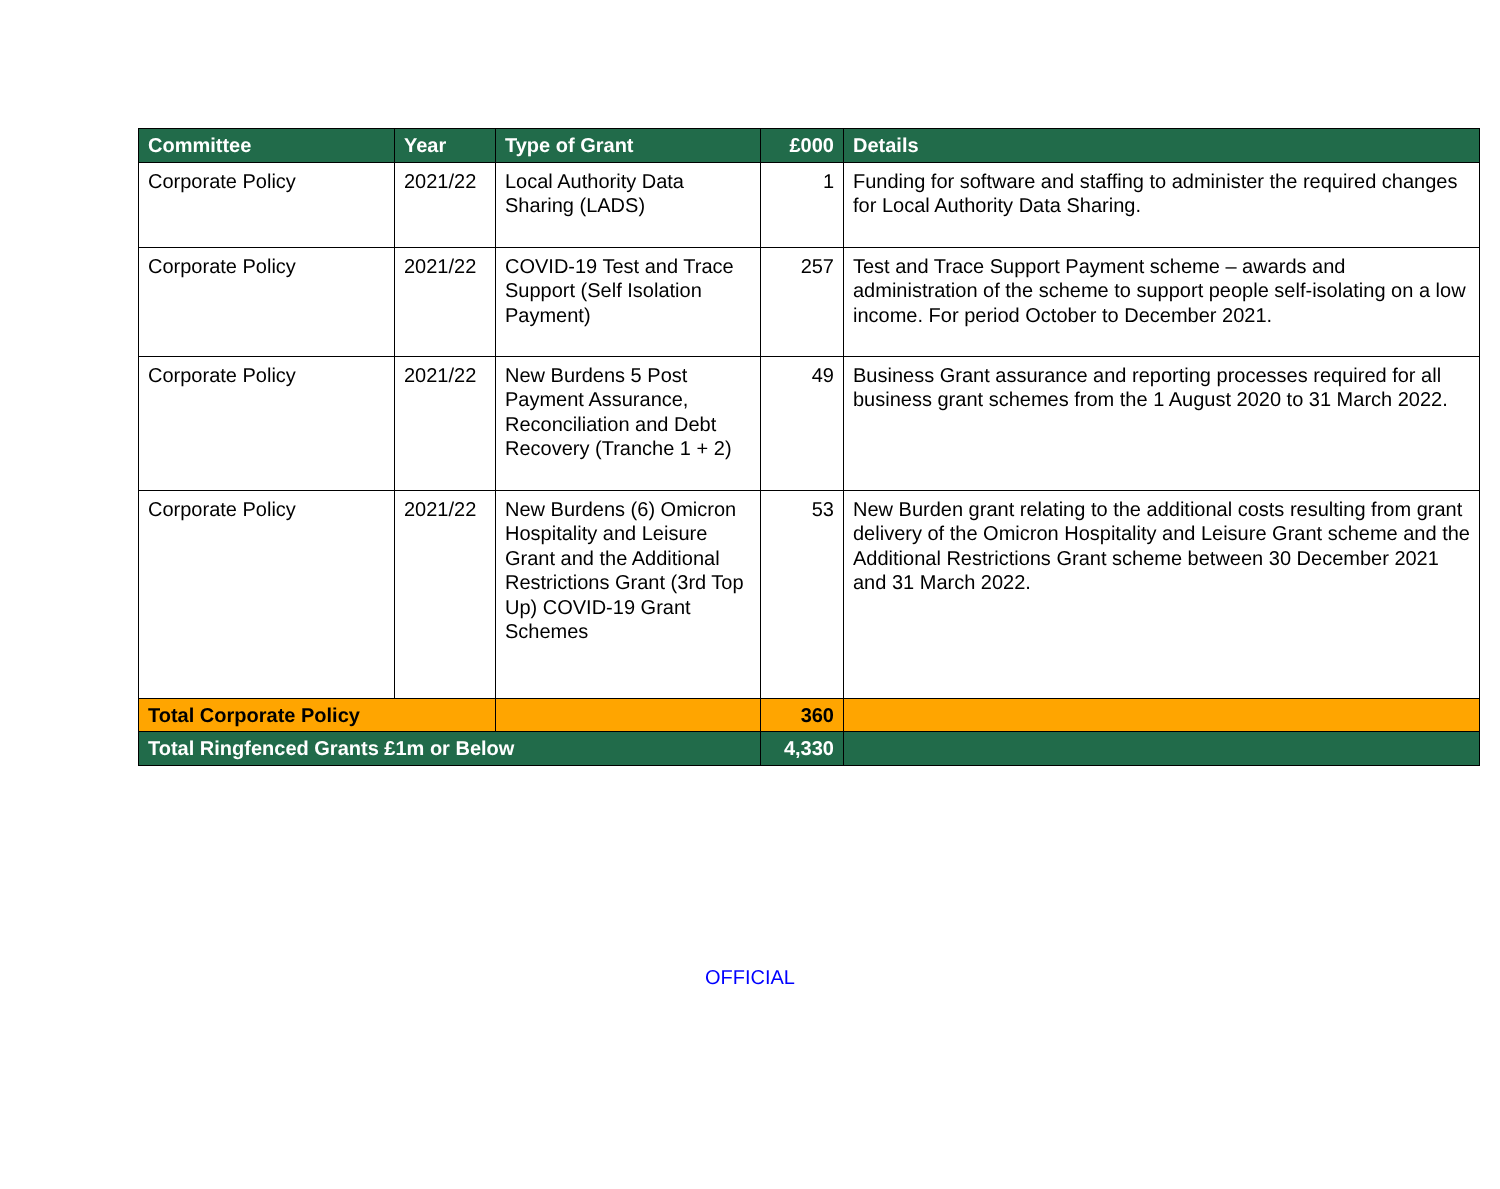| Committee | Year | Type of Grant | £000 | Details |
| --- | --- | --- | --- | --- |
| Corporate Policy | 2021/22 | Local Authority Data Sharing (LADS) | 1 | Funding for software and staffing to administer the required changes for Local Authority Data Sharing. |
| Corporate Policy | 2021/22 | COVID-19 Test and Trace Support (Self Isolation Payment) | 257 | Test and Trace Support Payment scheme – awards and administration of the scheme to support people self-isolating on a low income. For period October to December 2021. |
| Corporate Policy | 2021/22 | New Burdens 5 Post Payment Assurance, Reconciliation and Debt Recovery (Tranche 1 + 2) | 49 | Business Grant assurance and reporting processes required for all business grant schemes from the 1 August 2020 to 31 March 2022. |
| Corporate Policy | 2021/22 | New Burdens (6) Omicron Hospitality and Leisure Grant and the Additional Restrictions Grant (3rd Top Up) COVID-19 Grant Schemes | 53 | New Burden grant relating to the additional costs resulting from grant delivery of the Omicron Hospitality and Leisure Grant scheme and the Additional Restrictions Grant scheme between 30 December 2021 and 31 March 2022. |
| Total Corporate Policy | | | 360 | |
| Total Ringfenced Grants £1m or Below | | | 4,330 | |
OFFICIAL